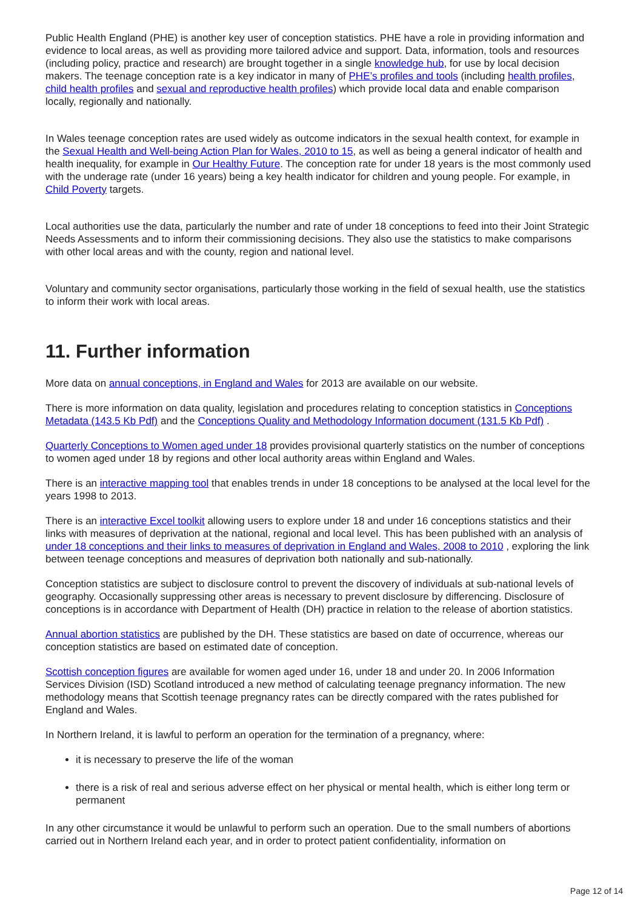Public Health England (PHE) is another key user of conception statistics. PHE have a role in providing information and evidence to local areas, as well as providing more tailored advice and support. Data, information, tools and resources (including policy, practice and research) are brought together in a single knowledge hub, for use by local decision makers. The teenage conception rate is a key indicator in many of PHE’s profiles and tools (including health profiles, child health profiles and sexual and reproductive health profiles) which provide local data and enable comparison locally, regionally and nationally.
In Wales teenage conception rates are used widely as outcome indicators in the sexual health context, for example in the Sexual Health and Well-being Action Plan for Wales, 2010 to 15, as well as being a general indicator of health and health inequality, for example in Our Healthy Future. The conception rate for under 18 years is the most commonly used with the underage rate (under 16 years) being a key health indicator for children and young people. For example, in Child Poverty targets.
Local authorities use the data, particularly the number and rate of under 18 conceptions to feed into their Joint Strategic Needs Assessments and to inform their commissioning decisions. They also use the statistics to make comparisons with other local areas and with the county, region and national level.
Voluntary and community sector organisations, particularly those working in the field of sexual health, use the statistics to inform their work with local areas.
11. Further information
More data on annual conceptions, in England and Wales for 2013 are available on our website.
There is more information on data quality, legislation and procedures relating to conception statistics in Conceptions Metadata (143.5 Kb Pdf) and the Conceptions Quality and Methodology Information document (131.5 Kb Pdf) .
Quarterly Conceptions to Women aged under 18 provides provisional quarterly statistics on the number of conceptions to women aged under 18 by regions and other local authority areas within England and Wales.
There is an interactive mapping tool that enables trends in under 18 conceptions to be analysed at the local level for the years 1998 to 2013.
There is an interactive Excel toolkit allowing users to explore under 18 and under 16 conceptions statistics and their links with measures of deprivation at the national, regional and local level. This has been published with an analysis of under 18 conceptions and their links to measures of deprivation in England and Wales, 2008 to 2010 , exploring the link between teenage conceptions and measures of deprivation both nationally and sub-nationally.
Conception statistics are subject to disclosure control to prevent the discovery of individuals at sub-national levels of geography. Occasionally suppressing other areas is necessary to prevent disclosure by differencing. Disclosure of conceptions is in accordance with Department of Health (DH) practice in relation to the release of abortion statistics.
Annual abortion statistics are published by the DH. These statistics are based on date of occurrence, whereas our conception statistics are based on estimated date of conception.
Scottish conception figures are available for women aged under 16, under 18 and under 20. In 2006 Information Services Division (ISD) Scotland introduced a new method of calculating teenage pregnancy information. The new methodology means that Scottish teenage pregnancy rates can be directly compared with the rates published for England and Wales.
In Northern Ireland, it is lawful to perform an operation for the termination of a pregnancy, where:
it is necessary to preserve the life of the woman
there is a risk of real and serious adverse effect on her physical or mental health, which is either long term or permanent
In any other circumstance it would be unlawful to perform such an operation. Due to the small numbers of abortions carried out in Northern Ireland each year, and in order to protect patient confidentiality, information on
Page 12 of 14